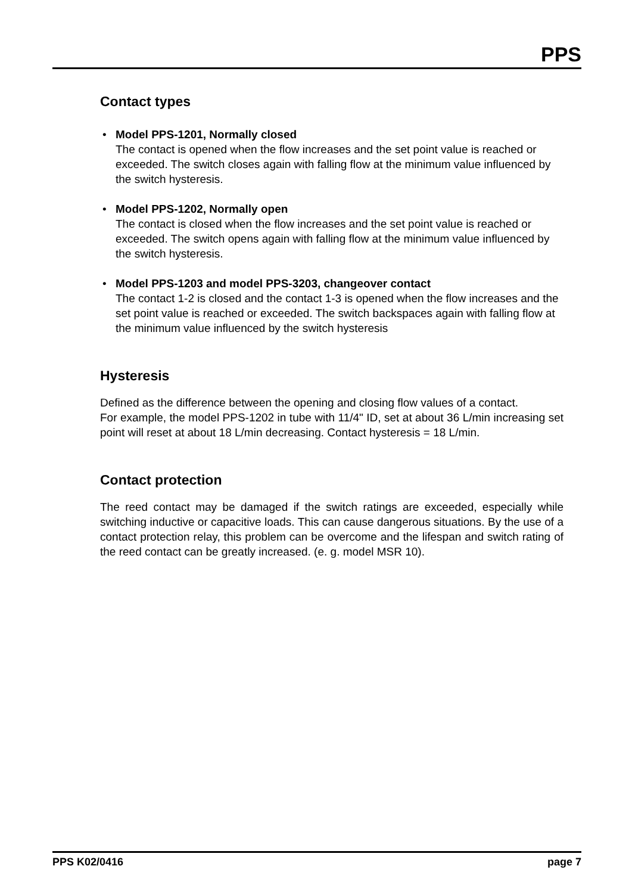PPS
Contact types
• Model PPS-1201, Normally closed
The contact is opened when the flow increases and the set point value is reached or exceeded. The switch closes again with falling flow at the minimum value influenced by the switch hysteresis.
• Model PPS-1202, Normally open
The contact is closed when the flow increases and the set point value is reached or exceeded. The switch opens again with falling flow at the minimum value influenced by the switch hysteresis.
• Model PPS-1203 and model PPS-3203, changeover contact
The contact 1-2 is closed and the contact 1-3 is opened when the flow increases and the set point value is reached or exceeded. The switch backspaces again with falling flow at the minimum value influenced by the switch hysteresis
Hysteresis
Defined as the difference between the opening and closing flow values of a contact.
For example, the model PPS-1202 in tube with 11/4" ID, set at about 36 L/min increasing set point will reset at about 18 L/min decreasing. Contact hysteresis = 18 L/min.
Contact protection
The reed contact may be damaged if the switch ratings are exceeded, especially while switching inductive or capacitive loads. This can cause dangerous situations. By the use of a contact protection relay, this problem can be overcome and the lifespan and switch rating of the reed contact can be greatly increased. (e. g. model MSR 10).
PPS K02/0416 page 7